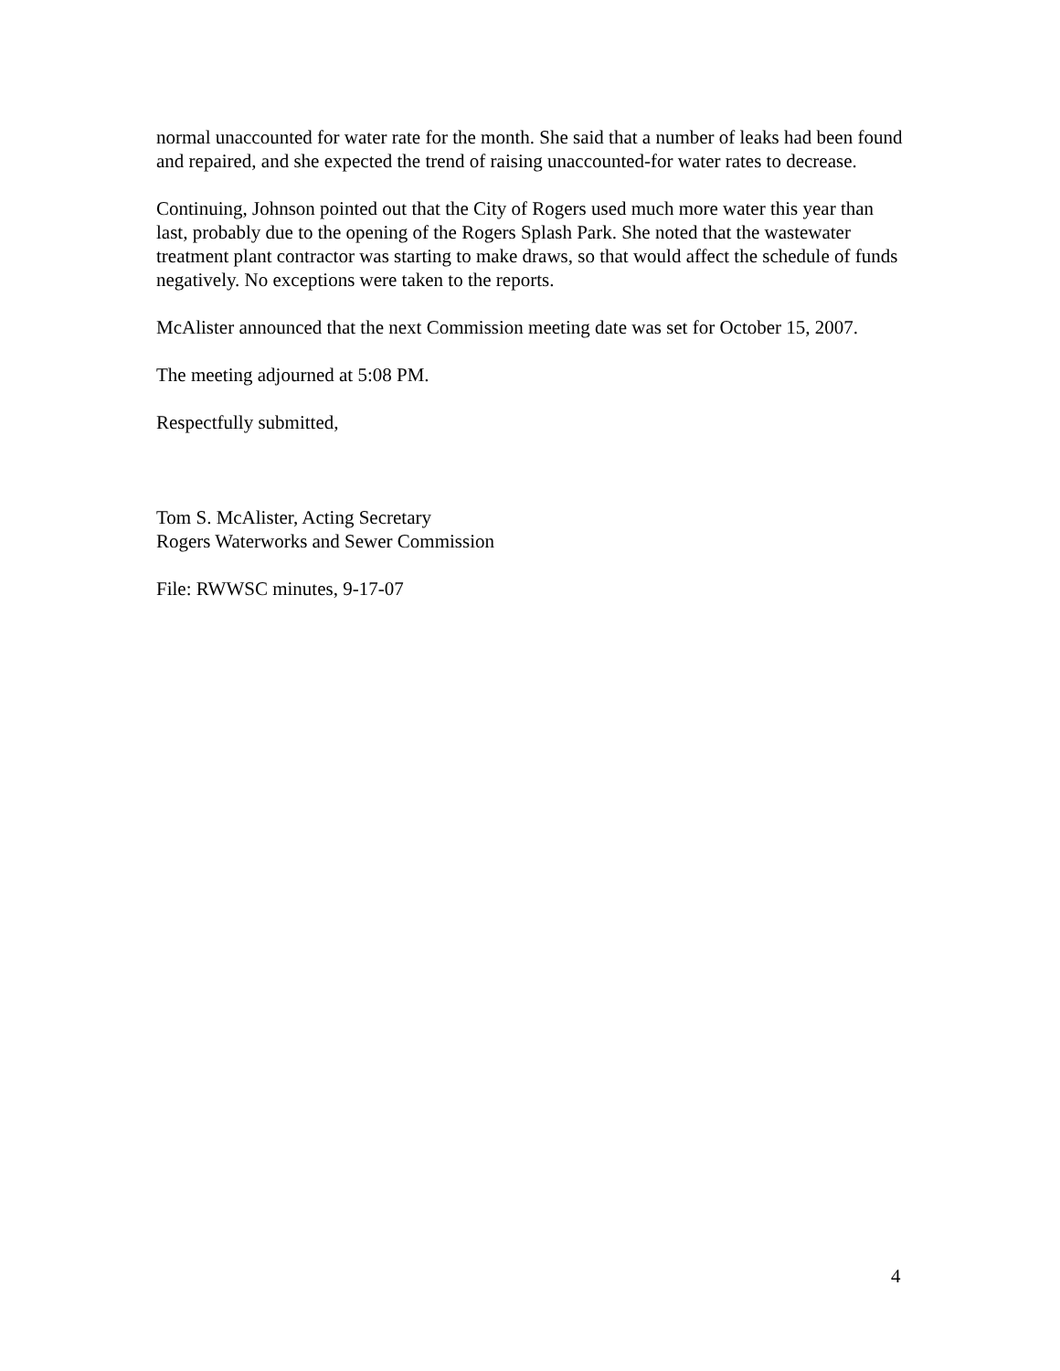normal unaccounted for water rate for the month. She said that a number of leaks had been found and repaired, and she expected the trend of raising unaccounted-for water rates to decrease.
Continuing, Johnson pointed out that the City of Rogers used much more water this year than last, probably due to the opening of the Rogers Splash Park. She noted that the wastewater treatment plant contractor was starting to make draws, so that would affect the schedule of funds negatively. No exceptions were taken to the reports.
McAlister announced that the next Commission meeting date was set for October 15, 2007.
The meeting adjourned at 5:08 PM.
Respectfully submitted,
Tom S. McAlister, Acting Secretary
Rogers Waterworks and Sewer Commission
File: RWWSC minutes, 9-17-07
4